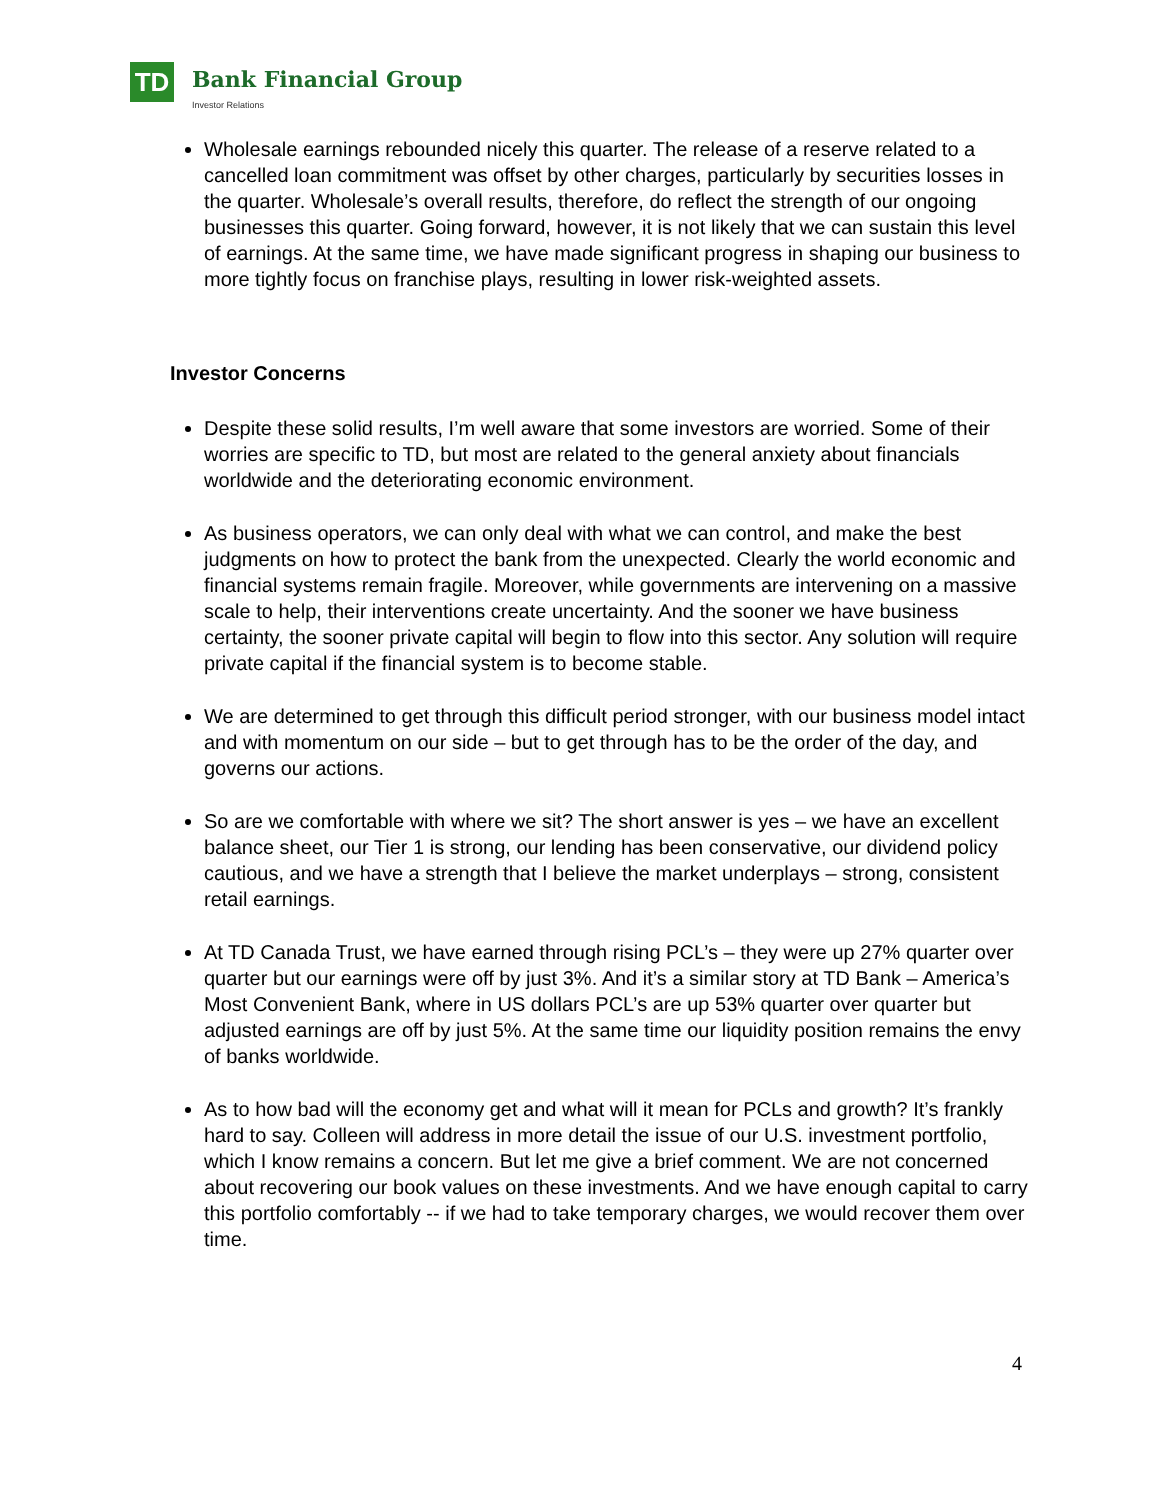TD Bank Financial Group
Investor Relations
Wholesale earnings rebounded nicely this quarter. The release of a reserve related to a cancelled loan commitment was offset by other charges, particularly by securities losses in the quarter. Wholesale’s overall results, therefore, do reflect the strength of our ongoing businesses this quarter. Going forward, however, it is not likely that we can sustain this level of earnings. At the same time, we have made significant progress in shaping our business to more tightly focus on franchise plays, resulting in lower risk-weighted assets.
Investor Concerns
Despite these solid results, I’m well aware that some investors are worried. Some of their worries are specific to TD, but most are related to the general anxiety about financials worldwide and the deteriorating economic environment.
As business operators, we can only deal with what we can control, and make the best judgments on how to protect the bank from the unexpected. Clearly the world economic and financial systems remain fragile. Moreover, while governments are intervening on a massive scale to help, their interventions create uncertainty. And the sooner we have business certainty, the sooner private capital will begin to flow into this sector. Any solution will require private capital if the financial system is to become stable.
We are determined to get through this difficult period stronger, with our business model intact and with momentum on our side – but to get through has to be the order of the day, and governs our actions.
So are we comfortable with where we sit? The short answer is yes – we have an excellent balance sheet, our Tier 1 is strong, our lending has been conservative, our dividend policy cautious, and we have a strength that I believe the market underplays – strong, consistent retail earnings.
At TD Canada Trust, we have earned through rising PCL’s – they were up 27% quarter over quarter but our earnings were off by just 3%. And it’s a similar story at TD Bank – America’s Most Convenient Bank, where in US dollars PCL’s are up 53% quarter over quarter but adjusted earnings are off by just 5%. At the same time our liquidity position remains the envy of banks worldwide.
As to how bad will the economy get and what will it mean for PCLs and growth? It’s frankly hard to say. Colleen will address in more detail the issue of our U.S. investment portfolio, which I know remains a concern. But let me give a brief comment. We are not concerned about recovering our book values on these investments. And we have enough capital to carry this portfolio comfortably -- if we had to take temporary charges, we would recover them over time.
4